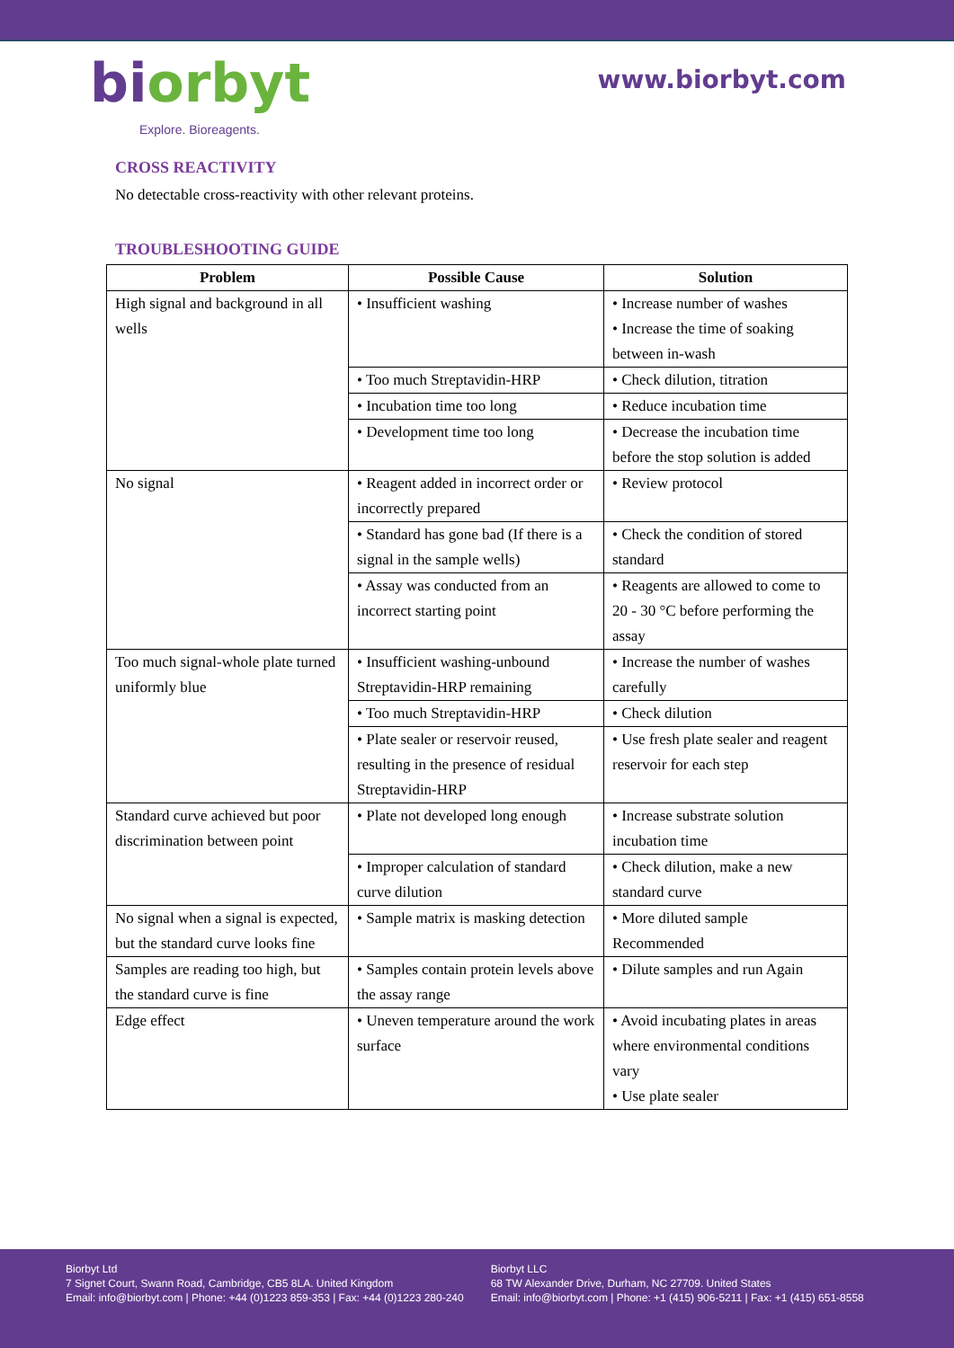biorbyt
Explore. Bioreagents.
www.biorbyt.com
CROSS REACTIVITY
No detectable cross-reactivity with other relevant proteins.
TROUBLESHOOTING GUIDE
| Problem | Possible Cause | Solution |
| --- | --- | --- |
| High signal and background in all wells | • Insufficient washing | • Increase number of washes • Increase the time of soaking between in-wash |
| | • Too much Streptavidin-HRP | • Check dilution, titration |
| | • Incubation time too long | • Reduce incubation time |
| | • Development time too long | • Decrease the incubation time before the stop solution is added |
| No signal | • Reagent added in incorrect order or incorrectly prepared | • Review protocol |
| | • Standard has gone bad (If there is a signal in the sample wells) | • Check the condition of stored standard |
| | • Assay was conducted from an incorrect starting point | • Reagents are allowed to come to 20 - 30 °C before performing the assay |
| Too much signal-whole plate turned uniformly blue | • Insufficient washing-unbound Streptavidin-HRP remaining | • Increase the number of washes carefully |
| | • Too much Streptavidin-HRP | • Check dilution |
| | • Plate sealer or reservoir reused, resulting in the presence of residual Streptavidin-HRP | • Use fresh plate sealer and reagent reservoir for each step |
| Standard curve achieved but poor discrimination between point | • Plate not developed long enough | • Increase substrate solution incubation time |
| | • Improper calculation of standard curve dilution | • Check dilution, make a new standard curve |
| No signal when a signal is expected, but the standard curve looks fine | • Sample matrix is masking detection | • More diluted sample Recommended |
| Samples are reading too high, but the standard curve is fine | • Samples contain protein levels above the assay range | • Dilute samples and run Again |
| Edge effect | • Uneven temperature around the work surface | • Avoid incubating plates in areas where environmental conditions vary • Use plate sealer |
Biorbyt Ltd
7 Signet Court, Swann Road, Cambridge, CB5 8LA. United Kingdom
Email: info@biorbyt.com | Phone: +44 (0)1223 859-353 | Fax: +44 (0)1223 280-240
Biorbyt LLC
68 TW Alexander Drive, Durham, NC 27709. United States
Email: info@biorbyt.com | Phone: +1 (415) 906-5211 | Fax: +1 (415) 651-8558